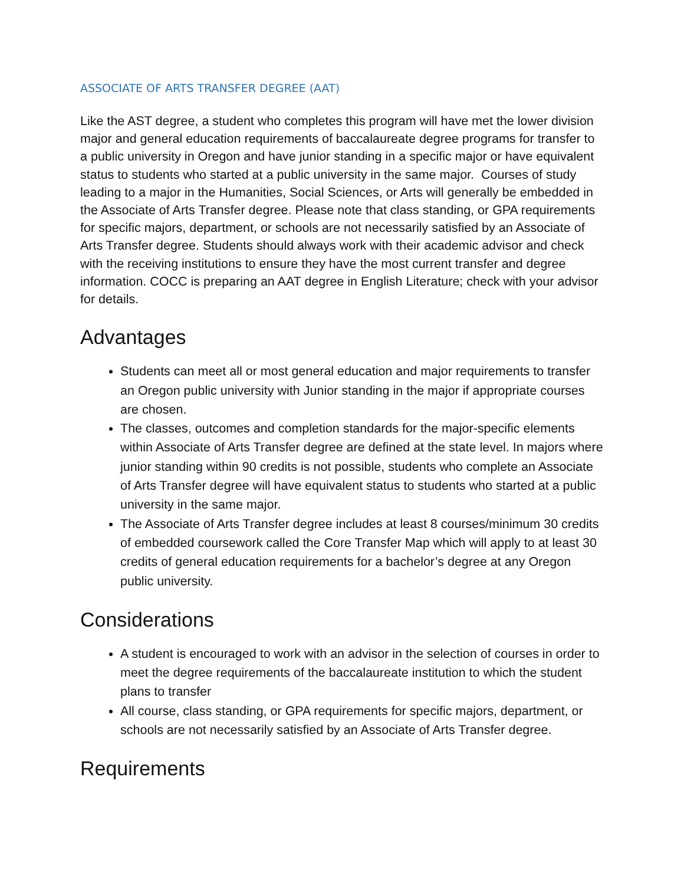ASSOCIATE OF ARTS TRANSFER DEGREE (AAT)
Like the AST degree, a student who completes this program will have met the lower division major and general education requirements of baccalaureate degree programs for transfer to a public university in Oregon and have junior standing in a specific major or have equivalent status to students who started at a public university in the same major. Courses of study leading to a major in the Humanities, Social Sciences, or Arts will generally be embedded in the Associate of Arts Transfer degree. Please note that class standing, or GPA requirements for specific majors, department, or schools are not necessarily satisfied by an Associate of Arts Transfer degree. Students should always work with their academic advisor and check with the receiving institutions to ensure they have the most current transfer and degree information. COCC is preparing an AAT degree in English Literature; check with your advisor for details.
Advantages
Students can meet all or most general education and major requirements to transfer an Oregon public university with Junior standing in the major if appropriate courses are chosen.
The classes, outcomes and completion standards for the major-specific elements within Associate of Arts Transfer degree are defined at the state level. In majors where junior standing within 90 credits is not possible, students who complete an Associate of Arts Transfer degree will have equivalent status to students who started at a public university in the same major.
The Associate of Arts Transfer degree includes at least 8 courses/minimum 30 credits of embedded coursework called the Core Transfer Map which will apply to at least 30 credits of general education requirements for a bachelor’s degree at any Oregon public university.
Considerations
A student is encouraged to work with an advisor in the selection of courses in order to meet the degree requirements of the baccalaureate institution to which the student plans to transfer
All course, class standing, or GPA requirements for specific majors, department, or schools are not necessarily satisfied by an Associate of Arts Transfer degree.
Requirements